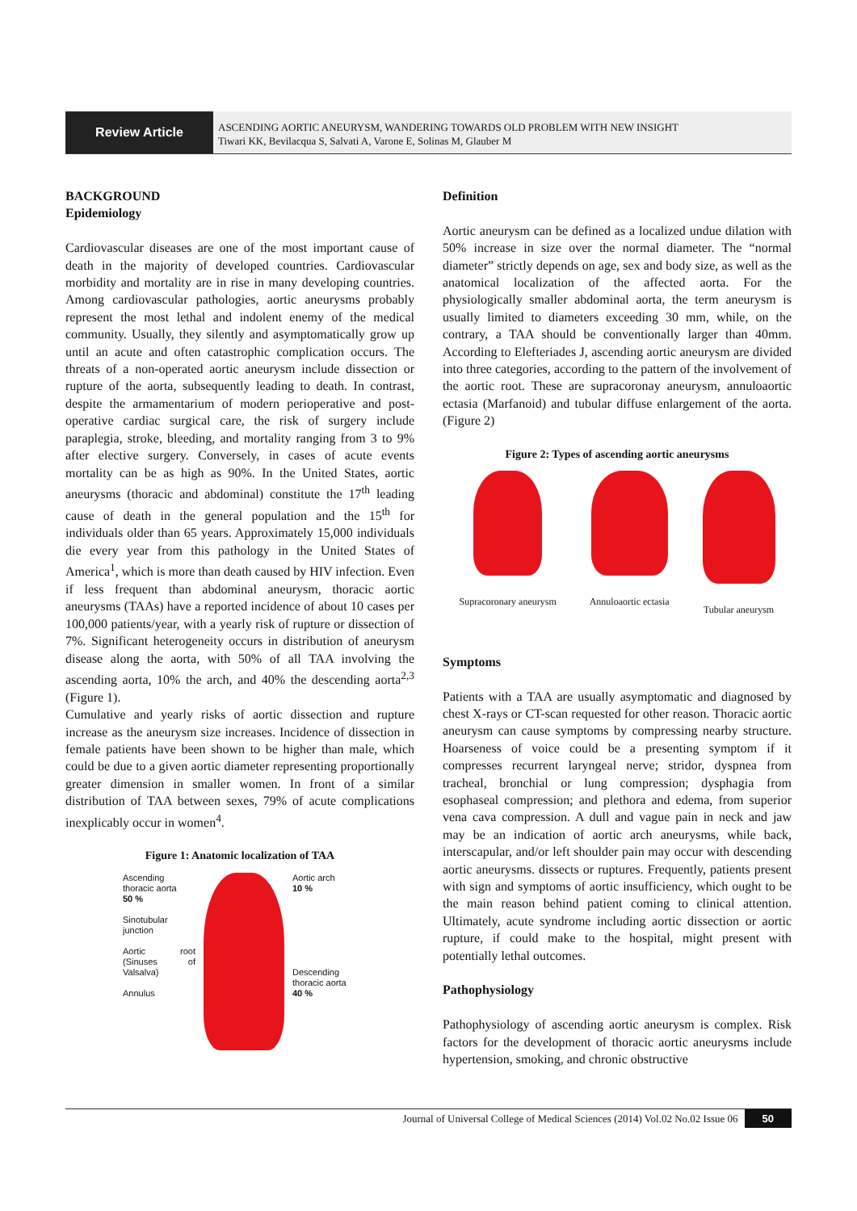Review Article
ASCENDING AORTIC ANEURYSM, WANDERING TOWARDS OLD PROBLEM WITH NEW INSIGHT
Tiwari KK, Bevilacqua S, Salvati A, Varone E, Solinas M, Glauber M
BACKGROUND
Epidemiology
Cardiovascular diseases are one of the most important cause of death in the majority of developed countries. Cardiovascular morbidity and mortality are in rise in many developing countries. Among cardiovascular pathologies, aortic aneurysms probably represent the most lethal and indolent enemy of the medical community. Usually, they silently and asymptomatically grow up until an acute and often catastrophic complication occurs. The threats of a non-operated aortic aneurysm include dissection or rupture of the aorta, subsequently leading to death. In contrast, despite the armamentarium of modern perioperative and post-operative cardiac surgical care, the risk of surgery include paraplegia, stroke, bleeding, and mortality ranging from 3 to 9% after elective surgery. Conversely, in cases of acute events mortality can be as high as 90%. In the United States, aortic aneurysms (thoracic and abdominal) constitute the 17<sup>th</sup> leading cause of death in the general population and the 15<sup>th</sup> for individuals older than 65 years. Approximately 15,000 individuals die every year from this pathology in the United States of America<sup>1</sup>, which is more than death caused by HIV infection. Even if less frequent than abdominal aneurysm, thoracic aortic aneurysms (TAAs) have a reported incidence of about 10 cases per 100,000 patients/year, with a yearly risk of rupture or dissection of 7%. Significant heterogeneity occurs in distribution of aneurysm disease along the aorta, with 50% of all TAA involving the ascending aorta, 10% the arch, and 40% the descending aorta<sup>2,3</sup> (Figure 1).
Cumulative and yearly risks of aortic dissection and rupture increase as the aneurysm size increases. Incidence of dissection in female patients have been shown to be higher than male, which could be due to a given aortic diameter representing proportionally greater dimension in smaller women. In front of a similar distribution of TAA between sexes, 79% of acute complications inexplicably occur in women<sup>4</sup>.
Figure 1: Anatomic localization of TAA
Ascending thoracic aorta
50 %
Sinotubular junction
Aortic root (Sinuses of Valsalva)
Annulus
Aortic arch
10 %
Descending thoracic aorta
40 %
Definition
Aortic aneurysm can be defined as a localized undue dilation with 50% increase in size over the normal diameter. The “normal diameter” strictly depends on age, sex and body size, as well as the anatomical localization of the affected aorta. For the physiologically smaller abdominal aorta, the term aneurysm is usually limited to diameters exceeding 30 mm, while, on the contrary, a TAA should be conventionally larger than 40mm. According to Elefteriades J, ascending aortic aneurysm are divided into three categories, according to the pattern of the involvement of the aortic root. These are supracoronay aneurysm, annuloaortic ectasia (Marfanoid) and tubular diffuse enlargement of the aorta. (Figure 2)
Figure 2: Types of ascending aortic aneurysms
Supracoronary aneurysm
Annuloaortic ectasia
Tubular aneurysm
Symptoms
Patients with a TAA are usually asymptomatic and diagnosed by chest X-rays or CT-scan requested for other reason. Thoracic aortic aneurysm can cause symptoms by compressing nearby structure. Hoarseness of voice could be a presenting symptom if it compresses recurrent laryngeal nerve; stridor, dyspnea from tracheal, bronchial or lung compression; dysphagia from esophaseal compression; and plethora and edema, from superior vena cava compression. A dull and vague pain in neck and jaw may be an indication of aortic arch aneurysms, while back, interscapular, and/or left shoulder pain may occur with descending aortic aneurysms. dissects or ruptures. Frequently, patients present with sign and symptoms of aortic insufficiency, which ought to be the main reason behind patient coming to clinical attention. Ultimately, acute syndrome including aortic dissection or aortic rupture, if could make to the hospital, might present with potentially lethal outcomes.
Pathophysiology
Pathophysiology of ascending aortic aneurysm is complex. Risk factors for the development of thoracic aortic aneurysms include hypertension, smoking, and chronic obstructive
Journal of Universal College of Medical Sciences (2014) Vol.02 No.02 Issue 06 50